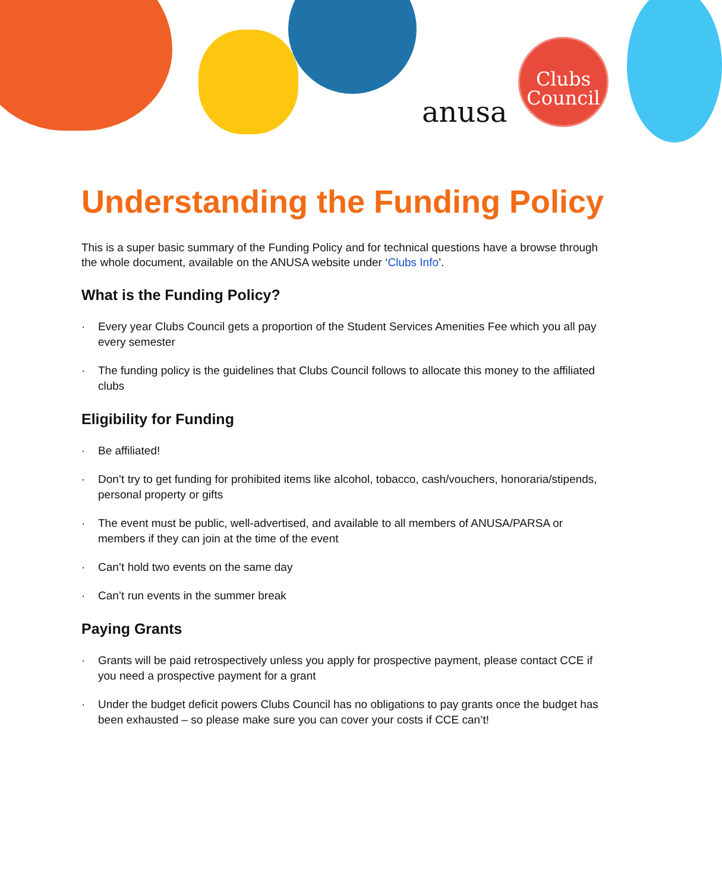anusa
Clubs
Council
Understanding the Funding Policy
This is a super basic summary of the Funding Policy and for technical questions have a browse through the whole document, available on the ANUSA website under ‘Clubs Info’.
What is the Funding Policy?
· Every year Clubs Council gets a proportion of the Student Services Amenities Fee which you all pay every semester
· The funding policy is the guidelines that Clubs Council follows to allocate this money to the affiliated clubs
Eligibility for Funding
· Be affiliated!
· Don’t try to get funding for prohibited items like alcohol, tobacco, cash/vouchers, honoraria/stipends, personal property or gifts
· The event must be public, well-advertised, and available to all members of ANUSA/PARSA or members if they can join at the time of the event
· Can’t hold two events on the same day
· Can’t run events in the summer break
Paying Grants
· Grants will be paid retrospectively unless you apply for prospective payment, please contact CCE if you need a prospective payment for a grant
· Under the budget deficit powers Clubs Council has no obligations to pay grants once the budget has been exhausted – so please make sure you can cover your costs if CCE can’t!